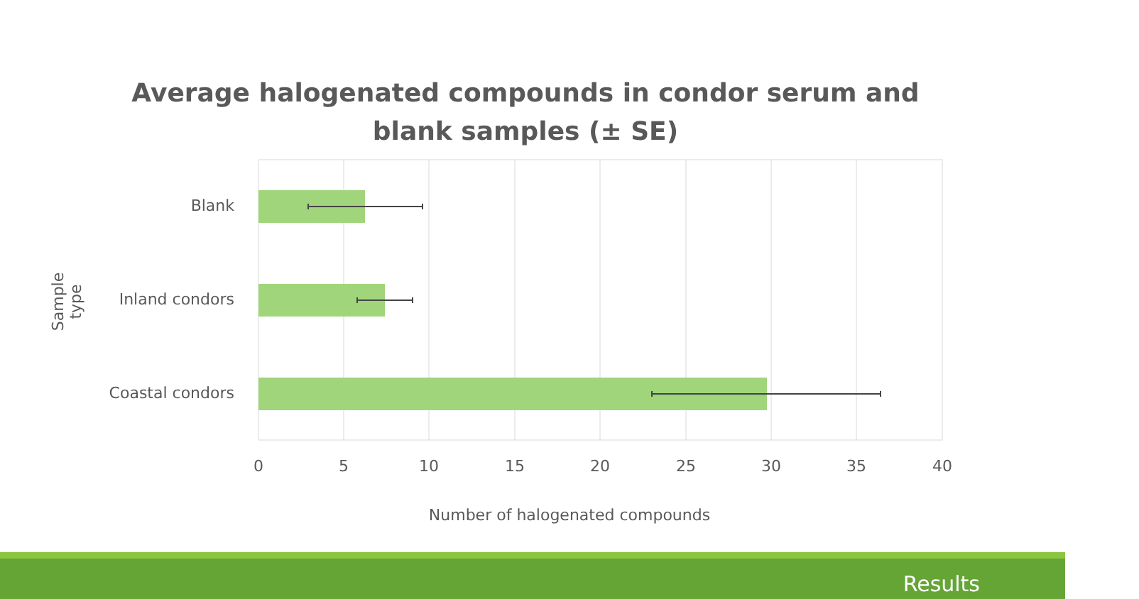Average halogenated compounds in condor serum and blank samples (± SE)
Sample type
Blank
Inland condors
Coastal condors
0 5 10 15 20 25 30 35 40
Number of halogenated compounds
Results